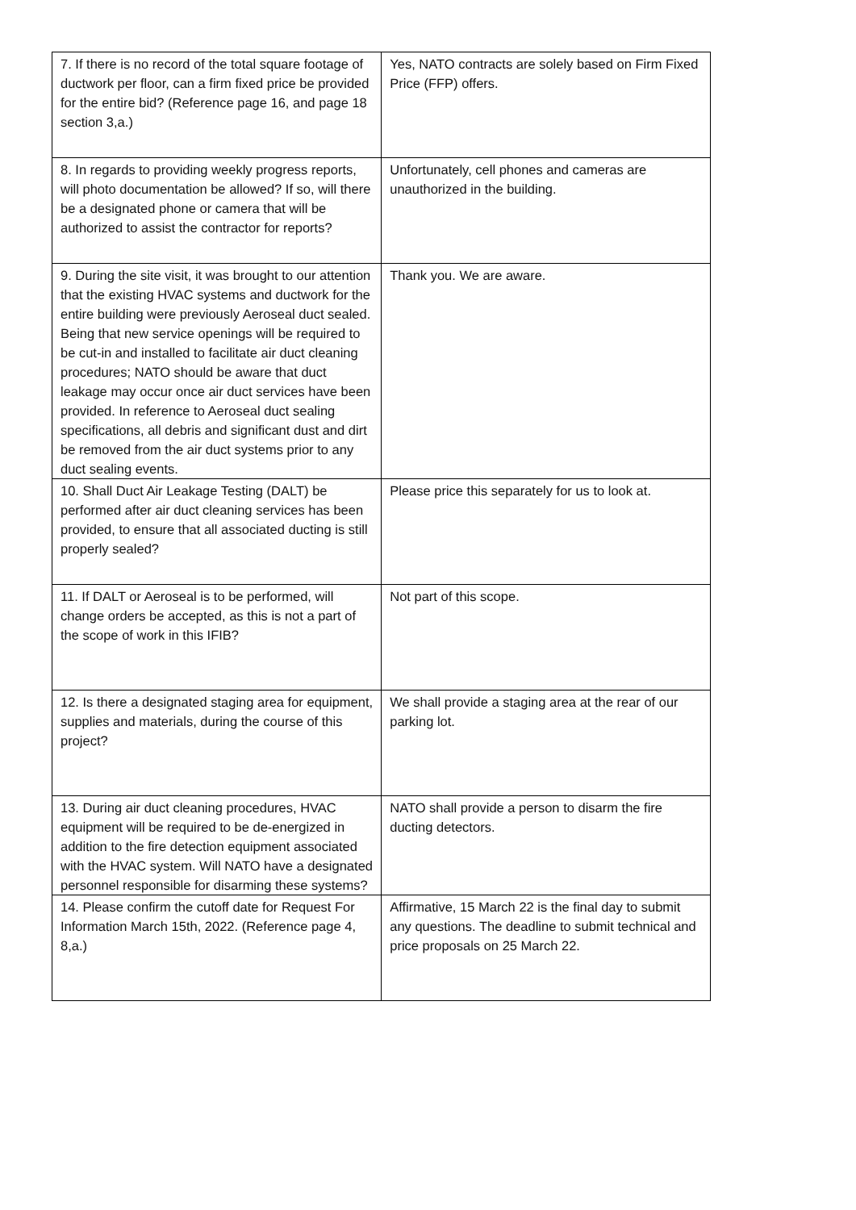| 7. If there is no record of the total square footage of ductwork per floor, can a firm fixed price be provided for the entire bid? (Reference page 16, and page 18 section 3,a.) | Yes, NATO contracts are solely based on Firm Fixed Price (FFP) offers. |
| 8. In regards to providing weekly progress reports, will photo documentation be allowed? If so, will there be a designated phone or camera that will be authorized to assist the contractor for reports? | Unfortunately, cell phones and cameras are unauthorized in the building. |
| 9. During the site visit, it was brought to our attention that the existing HVAC systems and ductwork for the entire building were previously Aeroseal duct sealed. Being that new service openings will be required to be cut-in and installed to facilitate air duct cleaning procedures; NATO should be aware that duct leakage may occur once air duct services have been provided. In reference to Aeroseal duct sealing specifications, all debris and significant dust and dirt be removed from the air duct systems prior to any duct sealing events. | Thank you. We are aware. |
| 10. Shall Duct Air Leakage Testing (DALT) be performed after air duct cleaning services has been provided, to ensure that all associated ducting is still properly sealed? | Please price this separately for us to look at. |
| 11. If DALT or Aeroseal is to be performed, will change orders be accepted, as this is not a part of the scope of work in this IFIB? | Not part of this scope. |
| 12. Is there a designated staging area for equipment, supplies and materials, during the course of this project? | We shall provide a staging area at the rear of our parking lot. |
| 13. During air duct cleaning procedures, HVAC equipment will be required to be de-energized in addition to the fire detection equipment associated with the HVAC system. Will NATO have a designated personnel responsible for disarming these systems? | NATO shall provide a person to disarm the fire ducting detectors. |
| 14. Please confirm the cutoff date for Request For Information March 15th, 2022. (Reference page 4, 8,a.) | Affirmative, 15 March 22 is the final day to submit any questions. The deadline to submit technical and price proposals on 25 March 22. |